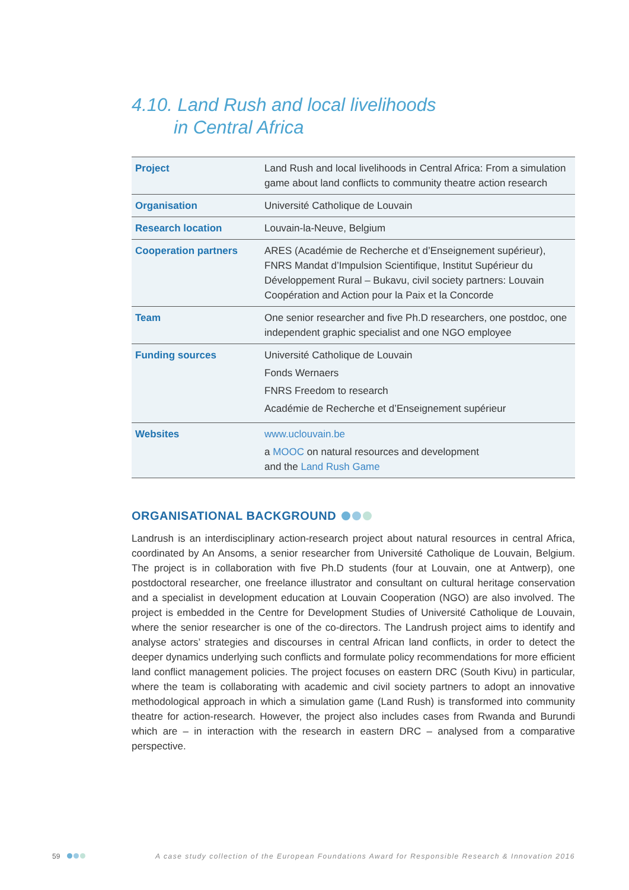4.10. Land Rush and local livelihoods
in Central Africa
| Project | Land Rush and local livelihoods in Central Africa: From a simulation game about land conflicts to community theatre action research |
| Organisation | Université Catholique de Louvain |
| Research location | Louvain-la-Neuve, Belgium |
| Cooperation partners | ARES (Académie de Recherche et d’Enseignement supérieur), FNRS Mandat d’Impulsion Scientifique, Institut Supérieur du Développement Rural – Bukavu, civil society partners: Louvain Coopération and Action pour la Paix et la Concorde |
| Team | One senior researcher and five Ph.D researchers, one postdoc, one independent graphic specialist and one NGO employee |
| Funding sources | Université Catholique de Louvain Fonds Wernaers FNRS Freedom to research Académie de Recherche et d’Enseignement supérieur |
| Websites | www.uclouvain.be a MOOC on natural resources and development and the Land Rush Game |
ORGANISATIONAL BACKGROUND
Landrush is an interdisciplinary action-research project about natural resources in central Africa, coordinated by An Ansoms, a senior researcher from Université Catholique de Louvain, Belgium. The project is in collaboration with five Ph.D students (four at Louvain, one at Antwerp), one postdoctoral researcher, one freelance illustrator and consultant on cultural heritage conservation and a specialist in development education at Louvain Cooperation (NGO) are also involved. The project is embedded in the Centre for Development Studies of Université Catholique de Louvain, where the senior researcher is one of the co-directors. The Landrush project aims to identify and analyse actors’ strategies and discourses in central African land conflicts, in order to detect the deeper dynamics underlying such conflicts and formulate policy recommendations for more efficient land conflict management policies. The project focuses on eastern DRC (South Kivu) in particular, where the team is collaborating with academic and civil society partners to adopt an innovative methodological approach in which a simulation game (Land Rush) is transformed into community theatre for action-research. However, the project also includes cases from Rwanda and Burundi which are – in interaction with the research in eastern DRC – analysed from a comparative perspective.
59 A case study collection of the European Foundations Award for Responsible Research & Innovation 2016